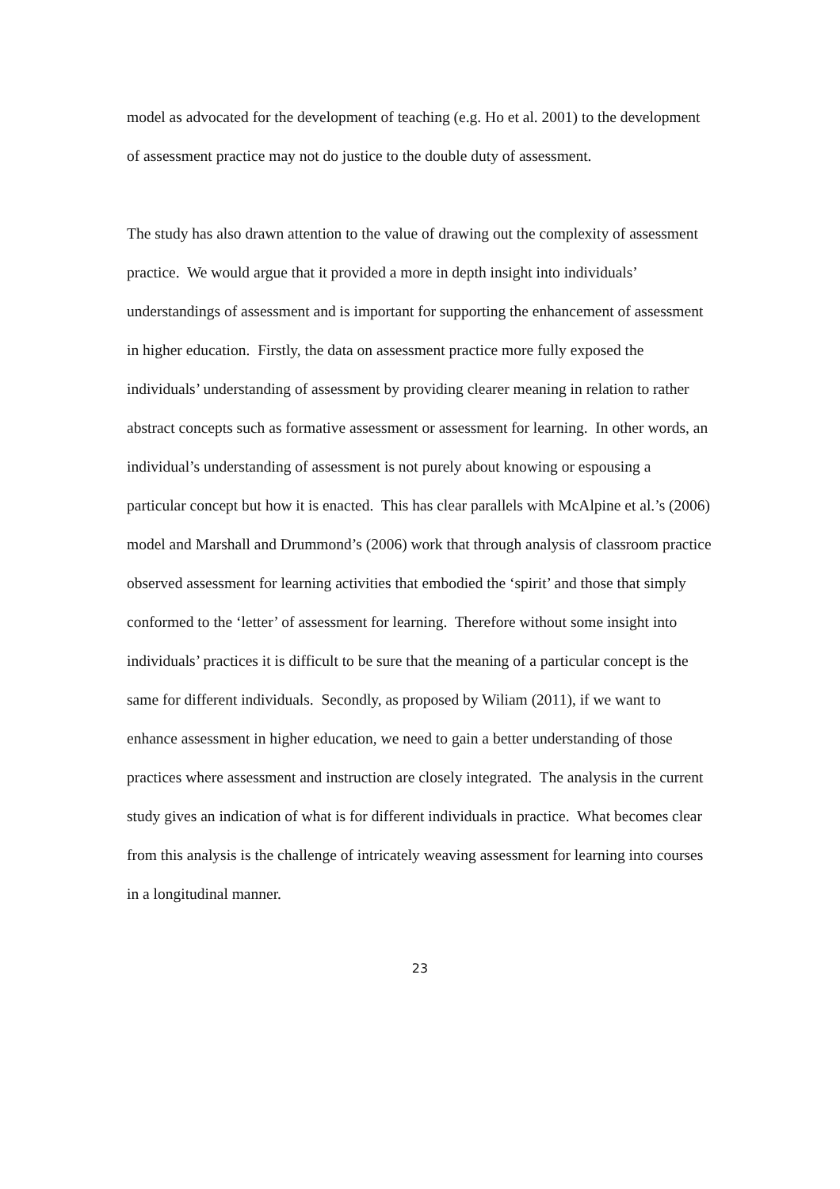model as advocated for the development of teaching (e.g. Ho et al. 2001) to the development of assessment practice may not do justice to the double duty of assessment.
The study has also drawn attention to the value of drawing out the complexity of assessment practice. We would argue that it provided a more in depth insight into individuals’ understandings of assessment and is important for supporting the enhancement of assessment in higher education. Firstly, the data on assessment practice more fully exposed the individuals’ understanding of assessment by providing clearer meaning in relation to rather abstract concepts such as formative assessment or assessment for learning. In other words, an individual’s understanding of assessment is not purely about knowing or espousing a particular concept but how it is enacted. This has clear parallels with McAlpine et al.’s (2006) model and Marshall and Drummond’s (2006) work that through analysis of classroom practice observed assessment for learning activities that embodied the ‘spirit’ and those that simply conformed to the ‘letter’ of assessment for learning. Therefore without some insight into individuals’ practices it is difficult to be sure that the meaning of a particular concept is the same for different individuals. Secondly, as proposed by Wiliam (2011), if we want to enhance assessment in higher education, we need to gain a better understanding of those practices where assessment and instruction are closely integrated. The analysis in the current study gives an indication of what is for different individuals in practice. What becomes clear from this analysis is the challenge of intricately weaving assessment for learning into courses in a longitudinal manner.
23